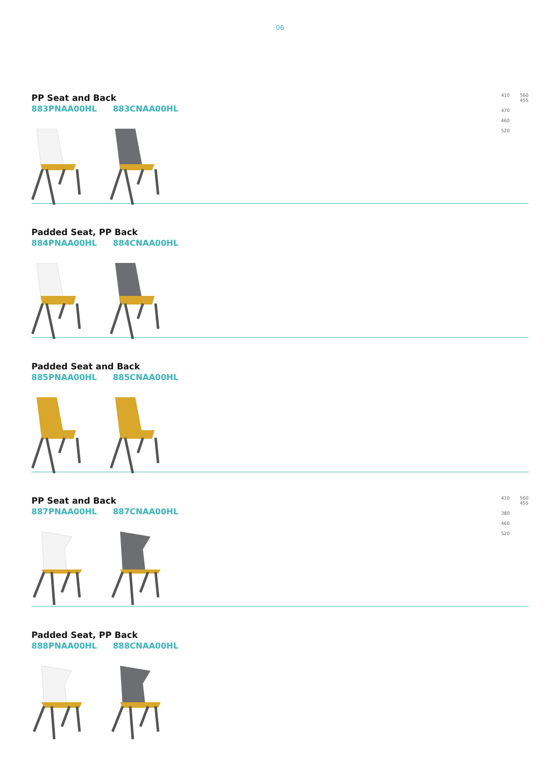06
PP Seat and Back
883PNAA00HL 883CNAA00HL
410
470
460
520
560
455
Padded Seat, PP Back
884PNAA00HL 884CNAA00HL
Padded Seat and Back
885PNAA00HL 885CNAA00HL
PP Seat and Back
887PNAA00HL 887CNAA00HL
410
380
460
520
560
455
Padded Seat, PP Back
888PNAA00HL 888CNAA00HL